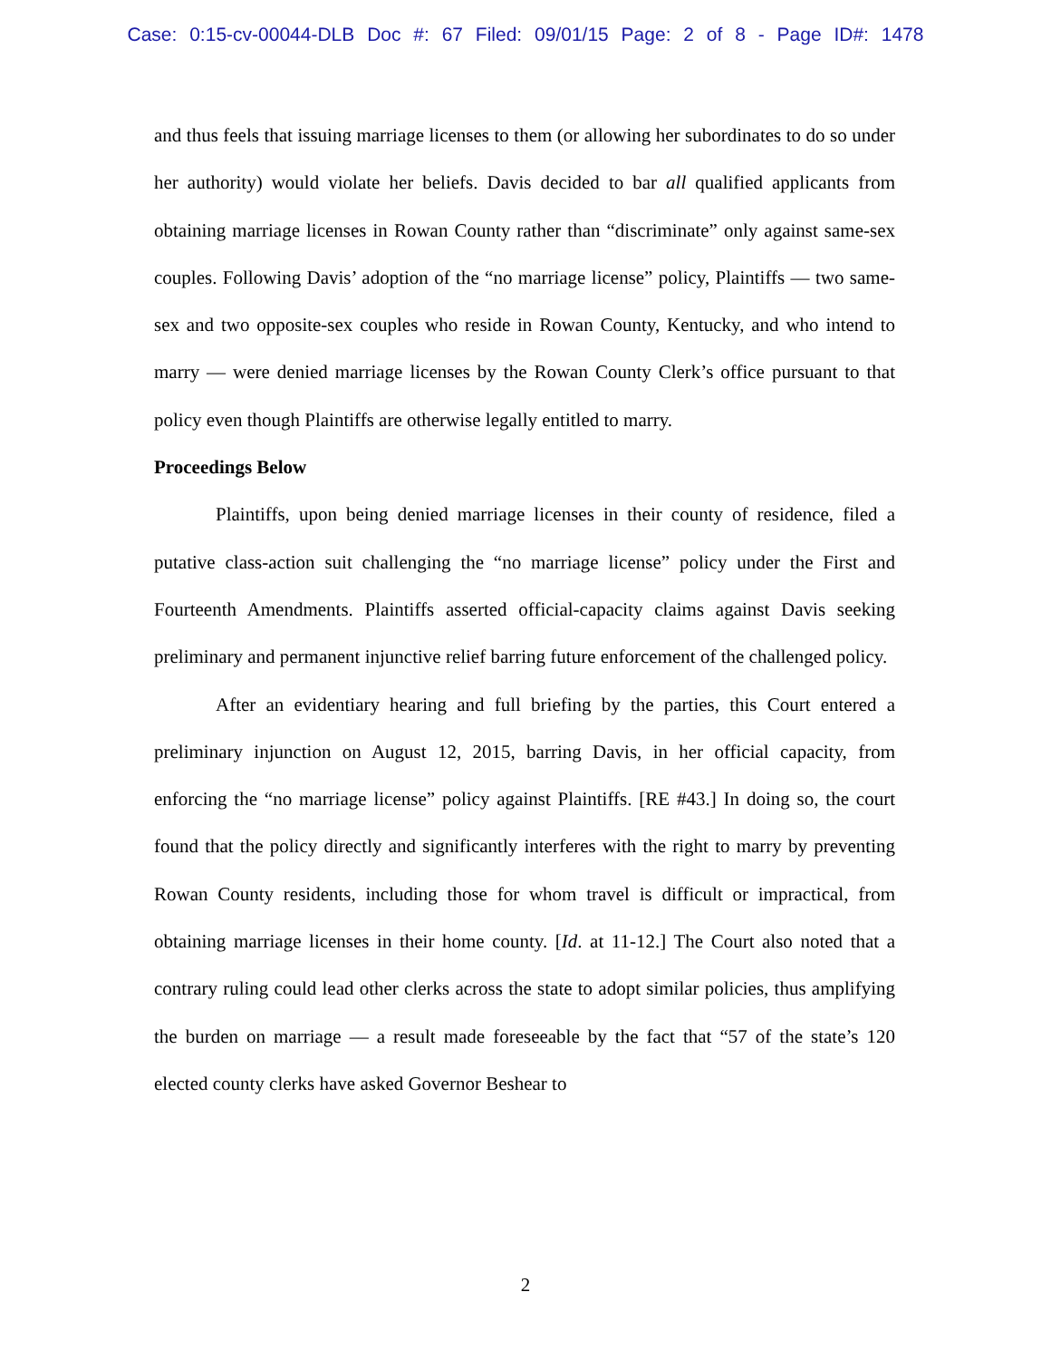Case: 0:15-cv-00044-DLB Doc #: 67 Filed: 09/01/15 Page: 2 of 8 - Page ID#: 1478
and thus feels that issuing marriage licenses to them (or allowing her subordinates to do so under her authority) would violate her beliefs. Davis decided to bar all qualified applicants from obtaining marriage licenses in Rowan County rather than “discriminate” only against same-sex couples. Following Davis’ adoption of the “no marriage license” policy, Plaintiffs — two same-sex and two opposite-sex couples who reside in Rowan County, Kentucky, and who intend to marry — were denied marriage licenses by the Rowan County Clerk’s office pursuant to that policy even though Plaintiffs are otherwise legally entitled to marry.
Proceedings Below
Plaintiffs, upon being denied marriage licenses in their county of residence, filed a putative class-action suit challenging the “no marriage license” policy under the First and Fourteenth Amendments. Plaintiffs asserted official-capacity claims against Davis seeking preliminary and permanent injunctive relief barring future enforcement of the challenged policy.
After an evidentiary hearing and full briefing by the parties, this Court entered a preliminary injunction on August 12, 2015, barring Davis, in her official capacity, from enforcing the “no marriage license” policy against Plaintiffs. [RE #43.] In doing so, the court found that the policy directly and significantly interferes with the right to marry by preventing Rowan County residents, including those for whom travel is difficult or impractical, from obtaining marriage licenses in their home county. [Id. at 11-12.] The Court also noted that a contrary ruling could lead other clerks across the state to adopt similar policies, thus amplifying the burden on marriage — a result made foreseeable by the fact that “57 of the state’s 120 elected county clerks have asked Governor Beshear to
2